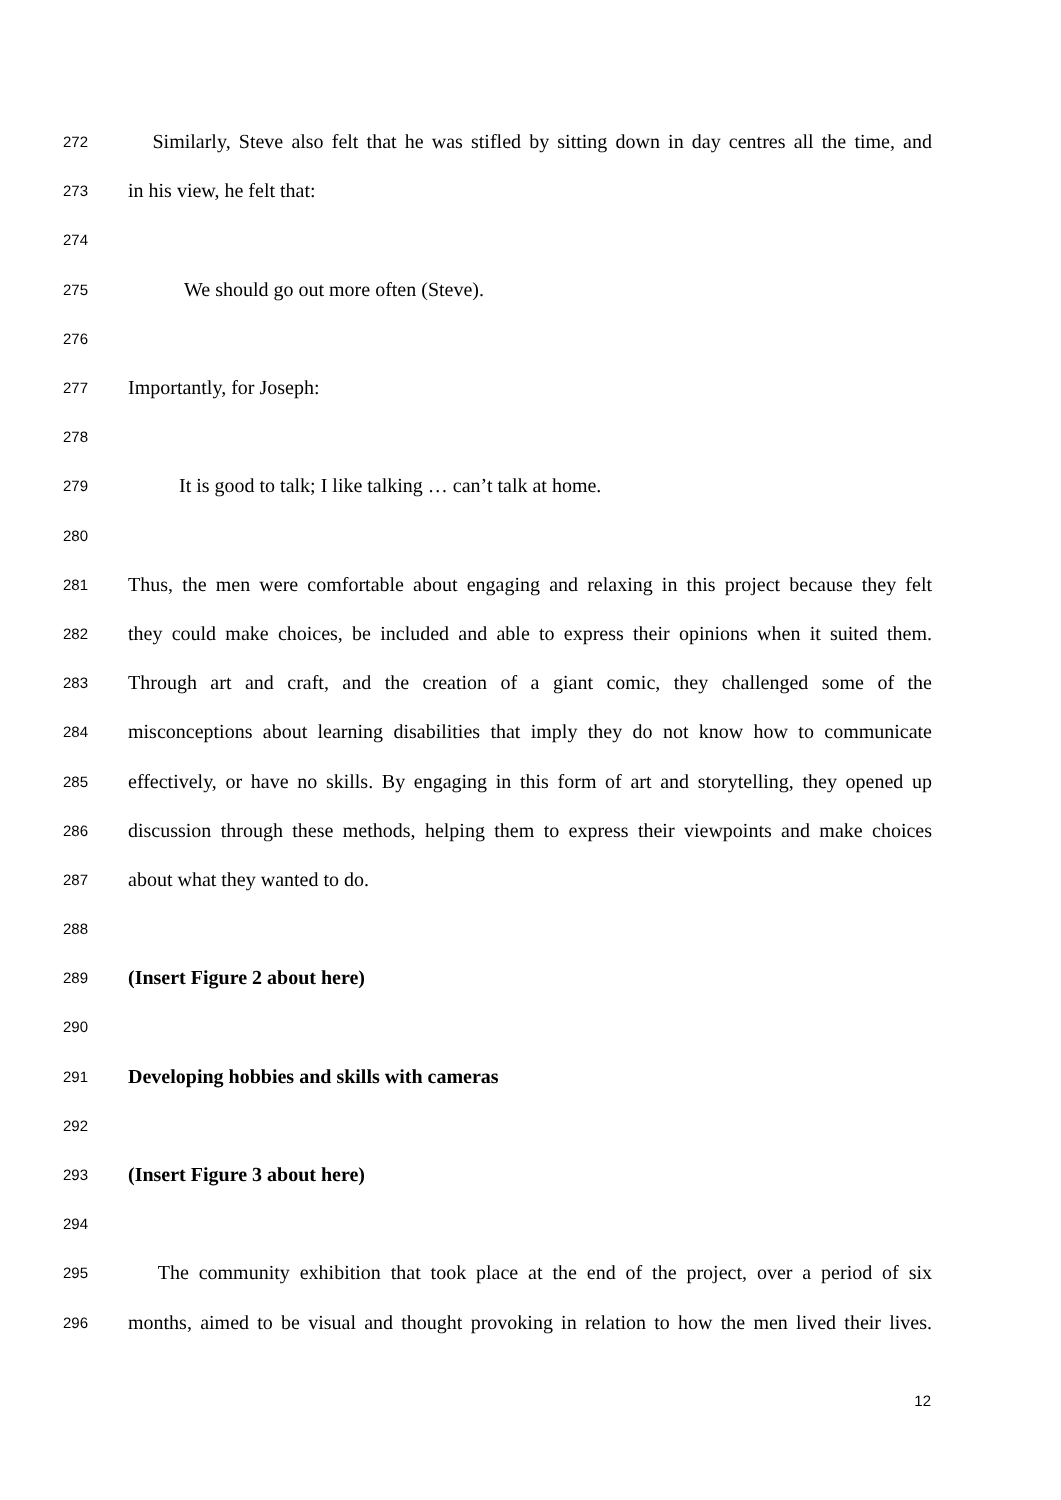272 Similarly, Steve also felt that he was stifled by sitting down in day centres all the time, and
273 in his view, he felt that:
274
275 We should go out more often (Steve).
276
277 Importantly, for Joseph:
278
279 It is good to talk; I like talking … can’t talk at home.
280
281 Thus, the men were comfortable about engaging and relaxing in this project because they felt
282 they could make choices, be included and able to express their opinions when it suited them.
283 Through art and craft, and the creation of a giant comic, they challenged some of the
284 misconceptions about learning disabilities that imply they do not know how to communicate
285 effectively, or have no skills. By engaging in this form of art and storytelling, they opened up
286 discussion through these methods, helping them to express their viewpoints and make choices
287 about what they wanted to do.
288
289 (Insert Figure 2 about here)
290
291 Developing hobbies and skills with cameras
292
293 (Insert Figure 3 about here)
294
295 The community exhibition that took place at the end of the project, over a period of six
296 months, aimed to be visual and thought provoking in relation to how the men lived their lives.
12